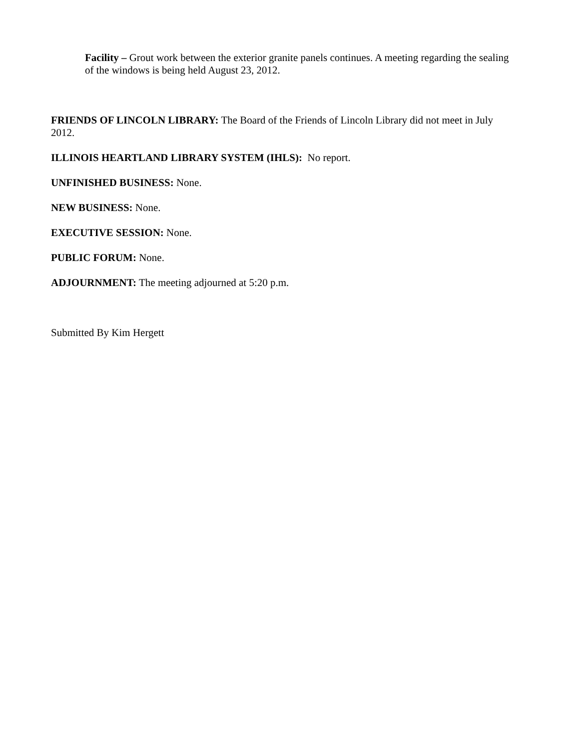Facility – Grout work between the exterior granite panels continues. A meeting regarding the sealing of the windows is being held August 23, 2012.
FRIENDS OF LINCOLN LIBRARY: The Board of the Friends of Lincoln Library did not meet in July 2012.
ILLINOIS HEARTLAND LIBRARY SYSTEM (IHLS): No report.
UNFINISHED BUSINESS: None.
NEW BUSINESS: None.
EXECUTIVE SESSION: None.
PUBLIC FORUM: None.
ADJOURNMENT: The meeting adjourned at 5:20 p.m.
Submitted By Kim Hergett